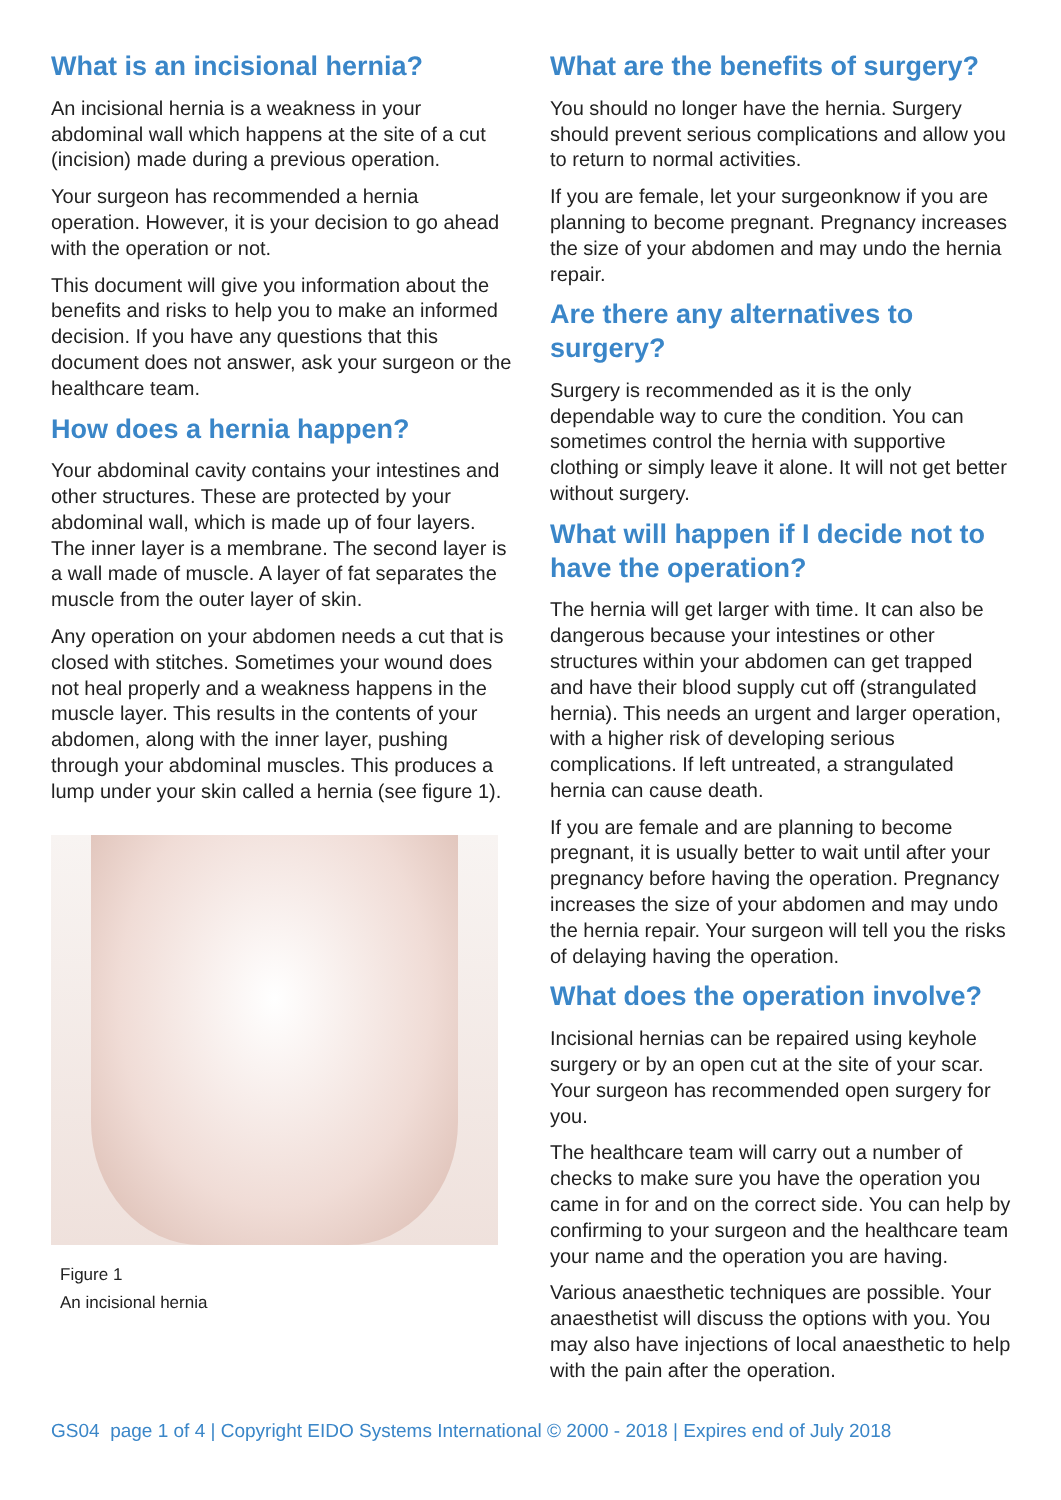What is an incisional hernia?
An incisional hernia is a weakness in your abdominal wall which happens at the site of a cut (incision) made during a previous operation.
Your surgeon has recommended a hernia operation. However, it is your decision to go ahead with the operation or not.
This document will give you information about the benefits and risks to help you to make an informed decision. If you have any questions that this document does not answer, ask your surgeon or the healthcare team.
How does a hernia happen?
Your abdominal cavity contains your intestines and other structures. These are protected by your abdominal wall, which is made up of four layers. The inner layer is a membrane. The second layer is a wall made of muscle. A layer of fat separates the muscle from the outer layer of skin.
Any operation on your abdomen needs a cut that is closed with stitches. Sometimes your wound does not heal properly and a weakness happens in the muscle layer. This results in the contents of your abdomen, along with the inner layer, pushing through your abdominal muscles. This produces a lump under your skin called a hernia (see figure 1).
Figure 1
An incisional hernia
What are the benefits of surgery?
You should no longer have the hernia. Surgery should prevent serious complications and allow you to return to normal activities.
If you are female, let your surgeonknow if you are planning to become pregnant. Pregnancy increases the size of your abdomen and may undo the hernia repair.
Are there any alternatives to surgery?
Surgery is recommended as it is the only dependable way to cure the condition. You can sometimes control the hernia with supportive clothing or simply leave it alone. It will not get better without surgery.
What will happen if I decide not to have the operation?
The hernia will get larger with time. It can also be dangerous because your intestines or other structures within your abdomen can get trapped and have their blood supply cut off (strangulated hernia). This needs an urgent and larger operation, with a higher risk of developing serious complications. If left untreated, a strangulated hernia can cause death.
If you are female and are planning to become pregnant, it is usually better to wait until after your pregnancy before having the operation. Pregnancy increases the size of your abdomen and may undo the hernia repair. Your surgeon will tell you the risks of delaying having the operation.
What does the operation involve?
Incisional hernias can be repaired using keyhole surgery or by an open cut at the site of your scar. Your surgeon has recommended open surgery for you.
The healthcare team will carry out a number of checks to make sure you have the operation you came in for and on the correct side. You can help by confirming to your surgeon and the healthcare team your name and the operation you are having.
Various anaesthetic techniques are possible. Your anaesthetist will discuss the options with you. You may also have injections of local anaesthetic to help with the pain after the operation.
GS04 page 1 of 4 | Copyright EIDO Systems International © 2000 - 2018 | Expires end of July 2018